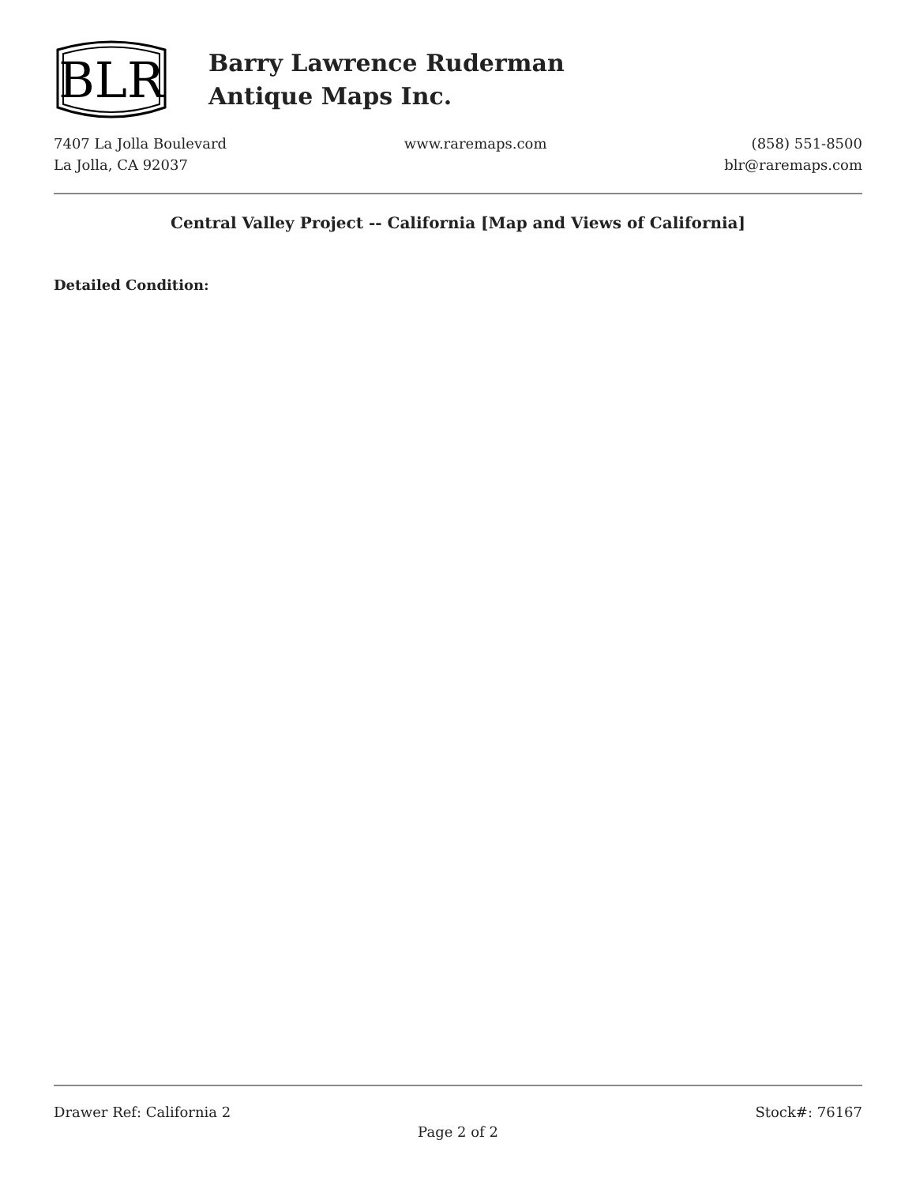BLR
Barry Lawrence Ruderman
Antique Maps Inc.
7407 La Jolla Boulevard
La Jolla, CA 92037
www.raremaps.com (858) 551-8500
blr@raremaps.com
Central Valley Project -- California [Map and Views of California]
Detailed Condition:
Drawer Ref: California 2 Stock#: 76167
Page 2 of 2